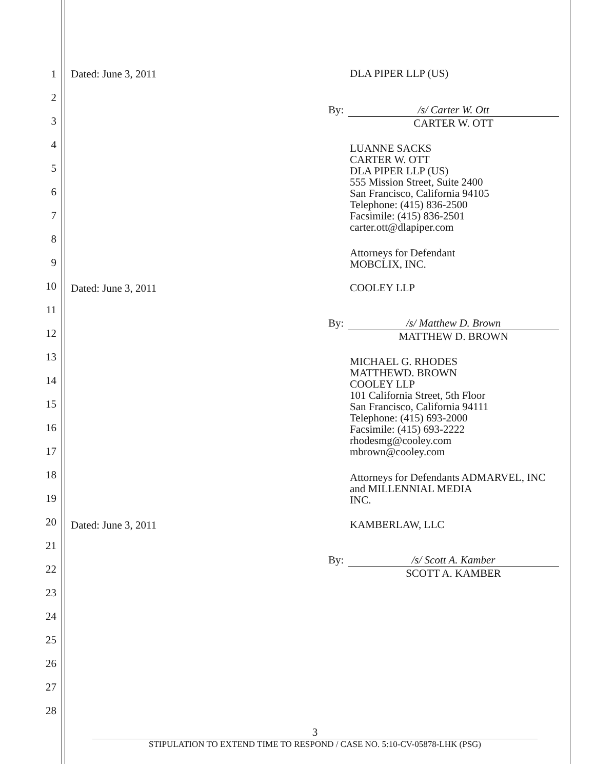1
2
3
4
5
6
7
8
9
10
11
12
13
14
15
16
17
18
19
20
21
22
23
24
25
26
27
28
Dated: June 3, 2011 DLA PIPER LLP (US)
By: /s/ Carter W. Ott
CARTER W. OTT
LUANNE SACKS
CARTER W. OTT
DLA PIPER LLP (US)
555 Mission Street, Suite 2400
San Francisco, California 94105
Telephone: (415) 836-2500
Facsimile: (415) 836-2501
carter.ott@dlapiper.com
Attorneys for Defendant
MOBCLIX, INC.
Dated: June 3, 2011 COOLEY LLP
By: /s/ Matthew D. Brown
MATTHEW D. BROWN
MICHAEL G. RHODES
MATTHEWD. BROWN
COOLEY LLP
101 California Street, 5th Floor
San Francisco, California 94111
Telephone: (415) 693-2000
Facsimile: (415) 693-2222
rhodesmg@cooley.com
mbrown@cooley.com
Attorneys for Defendants ADMARVEL, INC
and MILLENNIAL MEDIA
INC.
Dated: June 3, 2011 KAMBERLAW, LLC
By: /s/ Scott A. Kamber
SCOTT A. KAMBER
3
STIPULATION TO EXTEND TIME TO RESPOND / CASE NO. 5:10-CV-05878-LHK (PSG)